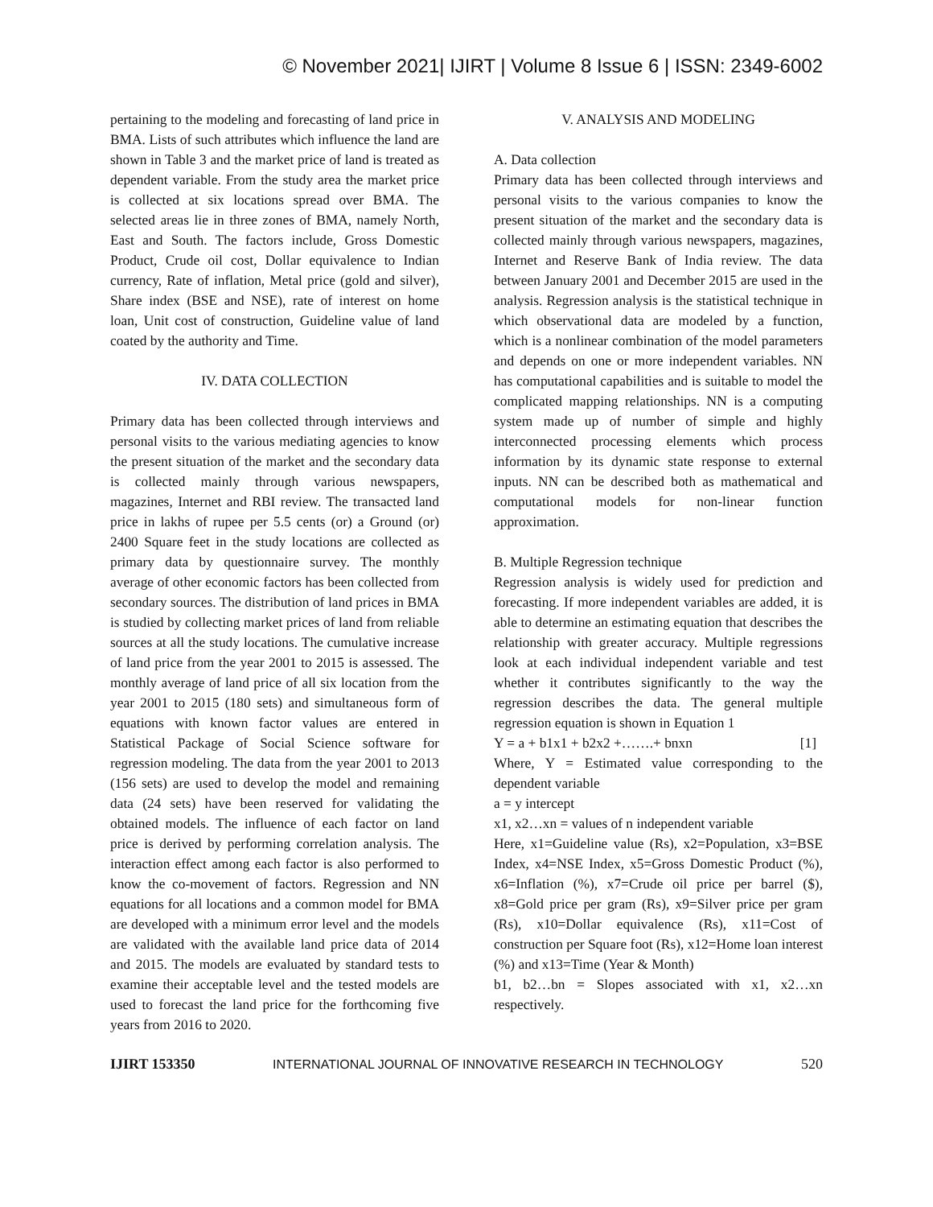© November 2021| IJIRT | Volume 8 Issue 6 | ISSN: 2349-6002
pertaining to the modeling and forecasting of land price in BMA. Lists of such attributes which influence the land are shown in Table 3 and the market price of land is treated as dependent variable. From the study area the market price is collected at six locations spread over BMA. The selected areas lie in three zones of BMA, namely North, East and South. The factors include, Gross Domestic Product, Crude oil cost, Dollar equivalence to Indian currency, Rate of inflation, Metal price (gold and silver), Share index (BSE and NSE), rate of interest on home loan, Unit cost of construction, Guideline value of land coated by the authority and Time.
IV. DATA COLLECTION
Primary data has been collected through interviews and personal visits to the various mediating agencies to know the present situation of the market and the secondary data is collected mainly through various newspapers, magazines, Internet and RBI review. The transacted land price in lakhs of rupee per 5.5 cents (or) a Ground (or) 2400 Square feet in the study locations are collected as primary data by questionnaire survey. The monthly average of other economic factors has been collected from secondary sources. The distribution of land prices in BMA is studied by collecting market prices of land from reliable sources at all the study locations. The cumulative increase of land price from the year 2001 to 2015 is assessed. The monthly average of land price of all six location from the year 2001 to 2015 (180 sets) and simultaneous form of equations with known factor values are entered in Statistical Package of Social Science software for regression modeling. The data from the year 2001 to 2013 (156 sets) are used to develop the model and remaining data (24 sets) have been reserved for validating the obtained models. The influence of each factor on land price is derived by performing correlation analysis. The interaction effect among each factor is also performed to know the co-movement of factors. Regression and NN equations for all locations and a common model for BMA are developed with a minimum error level and the models are validated with the available land price data of 2014 and 2015. The models are evaluated by standard tests to examine their acceptable level and the tested models are used to forecast the land price for the forthcoming five years from 2016 to 2020.
V. ANALYSIS AND MODELING
A. Data collection
Primary data has been collected through interviews and personal visits to the various companies to know the present situation of the market and the secondary data is collected mainly through various newspapers, magazines, Internet and Reserve Bank of India review. The data between January 2001 and December 2015 are used in the analysis. Regression analysis is the statistical technique in which observational data are modeled by a function, which is a nonlinear combination of the model parameters and depends on one or more independent variables. NN has computational capabilities and is suitable to model the complicated mapping relationships. NN is a computing system made up of number of simple and highly interconnected processing elements which process information by its dynamic state response to external inputs. NN can be described both as mathematical and computational models for non-linear function approximation.
B. Multiple Regression technique
Regression analysis is widely used for prediction and forecasting. If more independent variables are added, it is able to determine an estimating equation that describes the relationship with greater accuracy. Multiple regressions look at each individual independent variable and test whether it contributes significantly to the way the regression describes the data. The general multiple regression equation is shown in Equation 1
Y = a + b1x1 + b2x2 +…….+ bnxn [1]
Where, Y = Estimated value corresponding to the dependent variable
a = y intercept
x1, x2…xn = values of n independent variable
Here, x1=Guideline value (Rs), x2=Population, x3=BSE Index, x4=NSE Index, x5=Gross Domestic Product (%), x6=Inflation (%), x7=Crude oil price per barrel ($), x8=Gold price per gram (Rs), x9=Silver price per gram (Rs), x10=Dollar equivalence (Rs), x11=Cost of construction per Square foot (Rs), x12=Home loan interest (%) and x13=Time (Year & Month)
b1, b2…bn = Slopes associated with x1, x2…xn respectively.
IJIRT 153350 INTERNATIONAL JOURNAL OF INNOVATIVE RESEARCH IN TECHNOLOGY 520